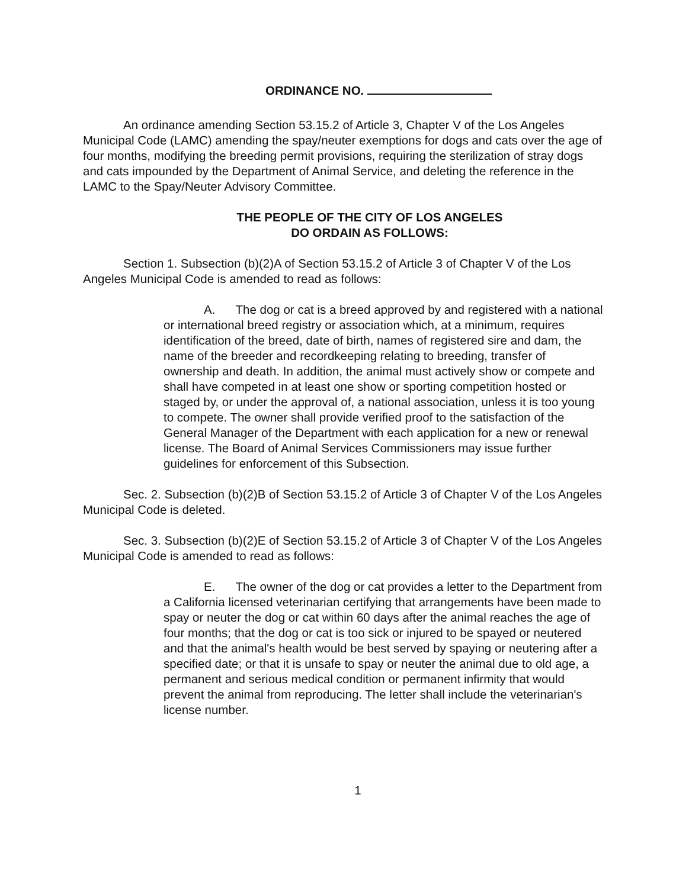ORDINANCE NO.
An ordinance amending Section 53.15.2 of Article 3, Chapter V of the Los Angeles Municipal Code (LAMC) amending the spay/neuter exemptions for dogs and cats over the age of four months, modifying the breeding permit provisions, requiring the sterilization of stray dogs and cats impounded by the Department of Animal Service, and deleting the reference in the LAMC to the Spay/Neuter Advisory Committee.
THE PEOPLE OF THE CITY OF LOS ANGELES
DO ORDAIN AS FOLLOWS:
Section 1. Subsection (b)(2)A of Section 53.15.2 of Article 3 of Chapter V of the Los Angeles Municipal Code is amended to read as follows:
A. The dog or cat is a breed approved by and registered with a national or international breed registry or association which, at a minimum, requires identification of the breed, date of birth, names of registered sire and dam, the name of the breeder and recordkeeping relating to breeding, transfer of ownership and death. In addition, the animal must actively show or compete and shall have competed in at least one show or sporting competition hosted or staged by, or under the approval of, a national association, unless it is too young to compete. The owner shall provide verified proof to the satisfaction of the General Manager of the Department with each application for a new or renewal license. The Board of Animal Services Commissioners may issue further guidelines for enforcement of this Subsection.
Sec. 2. Subsection (b)(2)B of Section 53.15.2 of Article 3 of Chapter V of the Los Angeles Municipal Code is deleted.
Sec. 3. Subsection (b)(2)E of Section 53.15.2 of Article 3 of Chapter V of the Los Angeles Municipal Code is amended to read as follows:
E. The owner of the dog or cat provides a letter to the Department from a California licensed veterinarian certifying that arrangements have been made to spay or neuter the dog or cat within 60 days after the animal reaches the age of four months; that the dog or cat is too sick or injured to be spayed or neutered and that the animal's health would be best served by spaying or neutering after a specified date; or that it is unsafe to spay or neuter the animal due to old age, a permanent and serious medical condition or permanent infirmity that would prevent the animal from reproducing. The letter shall include the veterinarian's license number.
1